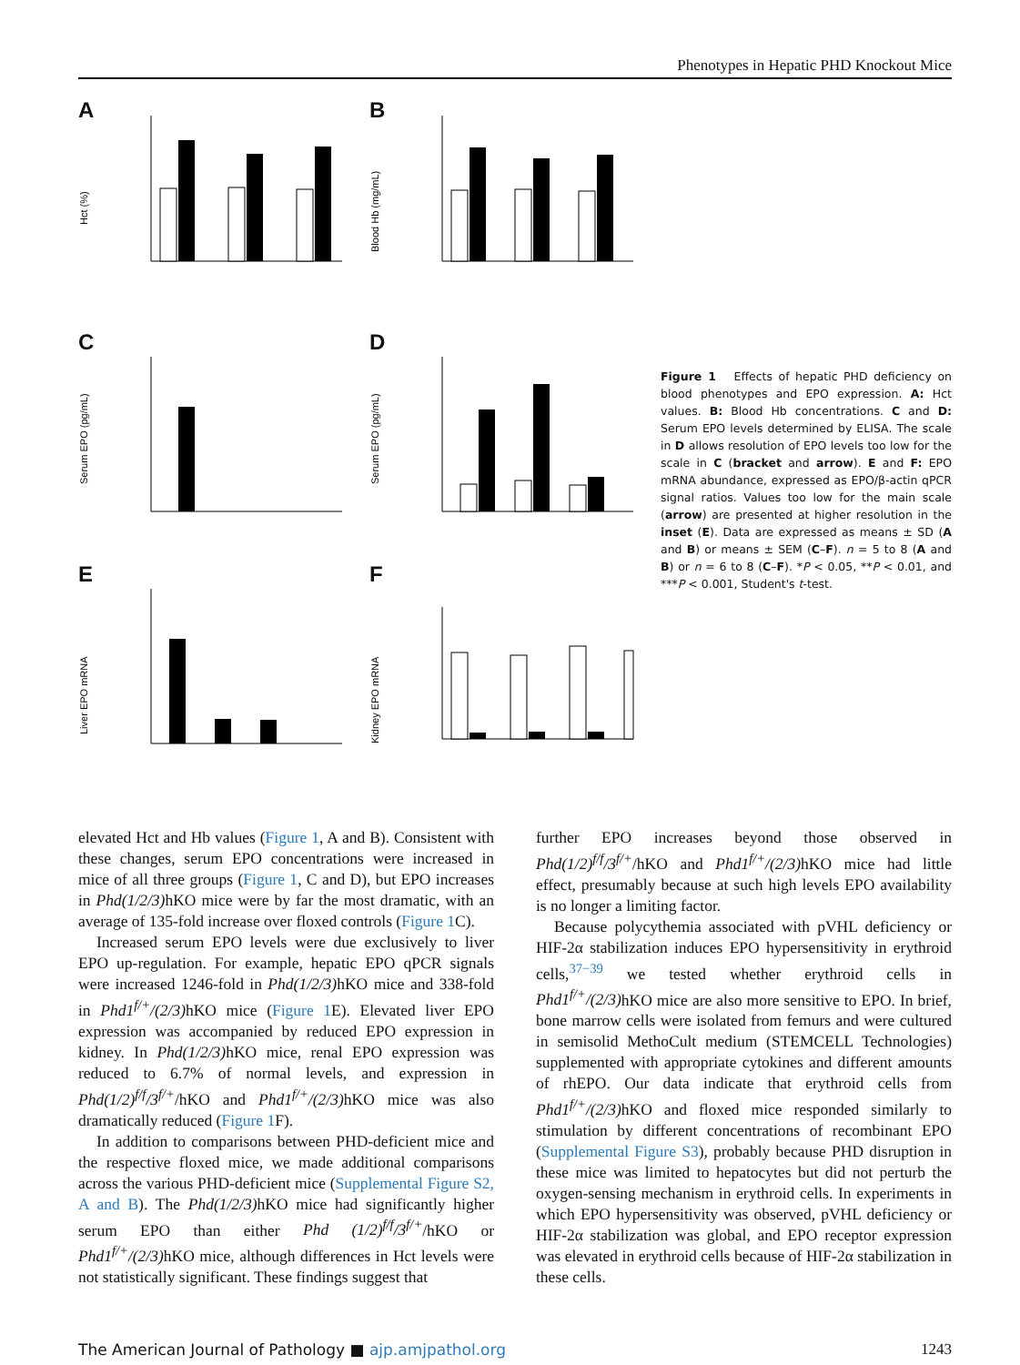Phenotypes in Hepatic PHD Knockout Mice
A
Hct (%)
B
Blood Hb (mg/mL)
C
Serum EPO (pg/mL)
D
Serum EPO (pg/mL)
E
Liver EPO mRNA
F
Kidney EPO mRNA
Figure 1 Effects of hepatic PHD deficiency on blood phenotypes and EPO expression. A: Hct values. B: Blood Hb concentrations. C and D: Serum EPO levels determined by ELISA. The scale in D allows resolution of EPO levels too low for the scale in C (bracket and arrow). E and F: EPO mRNA abundance, expressed as EPO/β-actin qPCR signal ratios. Values too low for the main scale (arrow) are presented at higher resolution in the inset (E). Data are expressed as means ± SD (A and B) or means ± SEM (C–F). n = 5 to 8 (A and B) or n = 6 to 8 (C–F). *P < 0.05, **P < 0.01, and ***P < 0.001, Student's t-test.
elevated Hct and Hb values (Figure 1, A and B). Consistent with these changes, serum EPO concentrations were increased in mice of all three groups (Figure 1, C and D), but EPO increases in Phd(1/2/3) hKO mice were by far the most dramatic, with an average of 135-fold increase over floxed controls (Figure 1 C).
Increased serum EPO levels were due exclusively to liver EPO up-regulation. For example, hepatic EPO qPCR signals were increased 1246-fold in Phd(1/2/3) hKO mice and 338-fold in Phd1<sup>f/+</sup>/(2/3) hKO mice (Figure 1 E). Elevated liver EPO expression was accompanied by reduced EPO expression in kidney. In Phd(1/2/3) hKO mice, renal EPO expression was reduced to 6.7% of normal levels, and expression in Phd(1/2)<sup>f/f</sup>/3<sup>f/+</sup>/hKO and Phd1<sup>f/+</sup>/(2/3) hKO mice was also dramatically reduced (Figure 1 F).
In addition to comparisons between PHD-deficient mice and the respective floxed mice, we made additional comparisons across the various PHD-deficient mice (Supplemental Figure S2, A and B). The Phd(1/2/3) hKO mice had significantly higher serum EPO than either Phd (1/2)<sup>f/f</sup>/3<sup>f/+</sup>/hKO or Phd1<sup>f/+</sup>/(2/3) hKO mice, although differences in Hct levels were not statistically significant. These findings suggest that
further EPO increases beyond those observed in Phd(1/2)<sup>f/f</sup>/3<sup>f/+</sup>/hKO and Phd1<sup>f/+</sup>/(2/3) hKO mice had little effect, presumably because at such high levels EPO availability is no longer a limiting factor.
Because polycythemia associated with pVHL deficiency or HIF-2α stabilization induces EPO hypersensitivity in erythroid cells,<sup>37−39</sup> we tested whether erythroid cells in Phd1<sup>f/+</sup>/(2/3) hKO mice are also more sensitive to EPO. In brief, bone marrow cells were isolated from femurs and were cultured in semisolid MethoCult medium (STEMCELL Technologies) supplemented with appropriate cytokines and different amounts of rhEPO. Our data indicate that erythroid cells from Phd1<sup>f/+</sup>/(2/3) hKO and floxed mice responded similarly to stimulation by different concentrations of recombinant EPO (Supplemental Figure S3), probably because PHD disruption in these mice was limited to hepatocytes but did not perturb the oxygen-sensing mechanism in erythroid cells. In experiments in which EPO hypersensitivity was observed, pVHL deficiency or HIF-2α stabilization was global, and EPO receptor expression was elevated in erythroid cells because of HIF-2α stabilization in these cells.
The American Journal of Pathology ■ ajp.amjpathol.org 1243